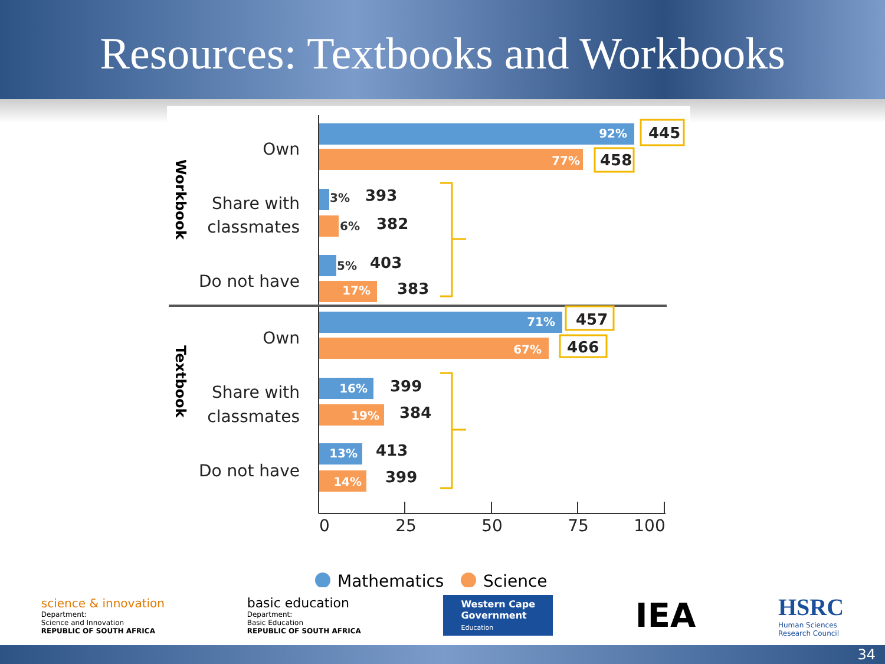Resources: Textbooks and Workbooks
Own
Share with
classmates
Do not have
Own
Share with
classmates
Do not have
Workbook
Textbook
92%
77%
17%
71%
67%
16%
19%
13%
14%
3%
6%
5%
445
458
393
382
403
383
457
466
399
384
413
399
0
25
50
75
100
Mathematics
Science
science & innovation
Department:
Science and Innovation
REPUBLIC OF SOUTH AFRICA
basic education
Department:
Basic Education
REPUBLIC OF SOUTH AFRICA
Western Cape
Government
Education
IEA
HSRC
Human Sciences
Research Council
34